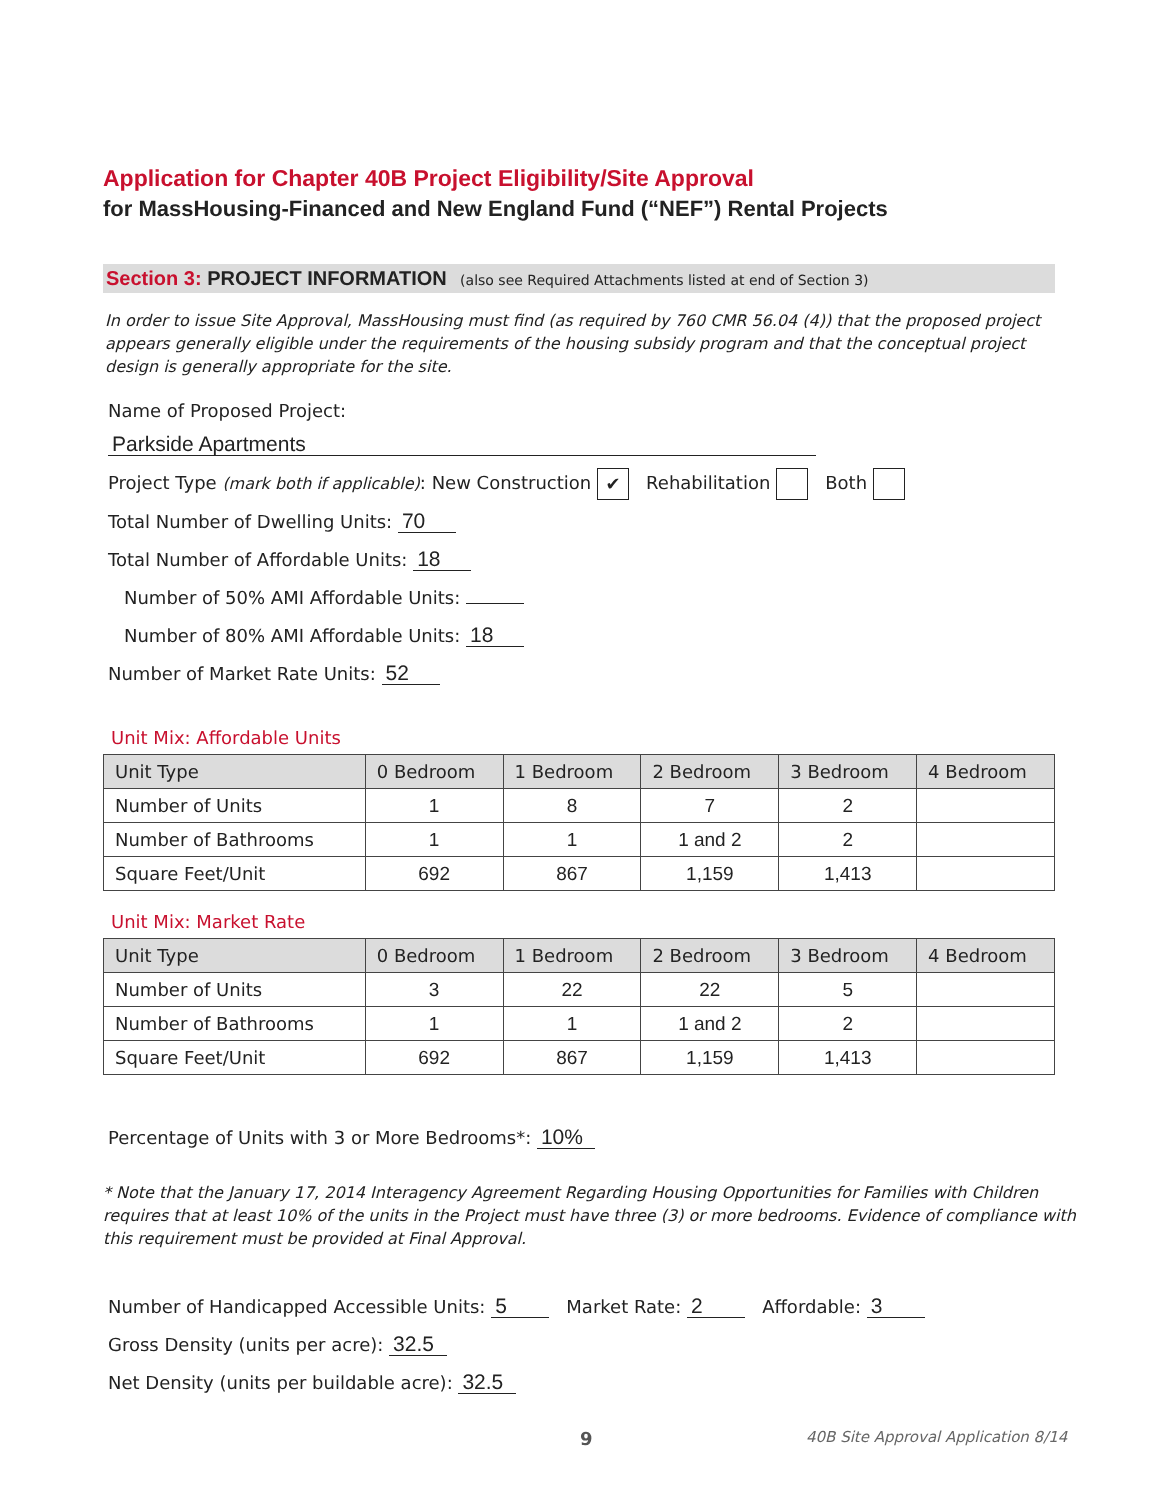Application for Chapter 40B Project Eligibility/Site Approval
for MassHousing-Financed and New England Fund (“NEF”) Rental Projects
Section 3: PROJECT INFORMATION (also see Required Attachments listed at end of Section 3)
In order to issue Site Approval, MassHousing must find (as required by 760 CMR 56.04 (4)) that the proposed project appears generally eligible under the requirements of the housing subsidy program and that the conceptual project design is generally appropriate for the site.
Name of Proposed Project: Parkside Apartments
Project Type (mark both if applicable): New Construction ✔ Rehabilitation Both
Total Number of Dwelling Units: 70
Total Number of Affordable Units: 18
Number of 50% AMI Affordable Units:
Number of 80% AMI Affordable Units: 18
Number of Market Rate Units: 52
Unit Mix: Affordable Units
| Unit Type | 0 Bedroom | 1 Bedroom | 2 Bedroom | 3 Bedroom | 4 Bedroom |
| --- | --- | --- | --- | --- | --- |
| Number of Units | 1 | 8 | 7 | 2 | |
| Number of Bathrooms | 1 | 1 | 1 and 2 | 2 | |
| Square Feet/Unit | 692 | 867 | 1,159 | 1,413 | |
Unit Mix: Market Rate
| Unit Type | 0 Bedroom | 1 Bedroom | 2 Bedroom | 3 Bedroom | 4 Bedroom |
| --- | --- | --- | --- | --- | --- |
| Number of Units | 3 | 22 | 22 | 5 | |
| Number of Bathrooms | 1 | 1 | 1 and 2 | 2 | |
| Square Feet/Unit | 692 | 867 | 1,159 | 1,413 | |
Percentage of Units with 3 or More Bedrooms*: 10%
* Note that the January 17, 2014 Interagency Agreement Regarding Housing Opportunities for Families with Children requires that at least 10% of the units in the Project must have three (3) or more bedrooms. Evidence of compliance with this requirement must be provided at Final Approval.
Number of Handicapped Accessible Units: 5 Market Rate: 2 Affordable: 3
Gross Density (units per acre): 32.5
Net Density (units per buildable acre): 32.5
9 40B Site Approval Application 8/14